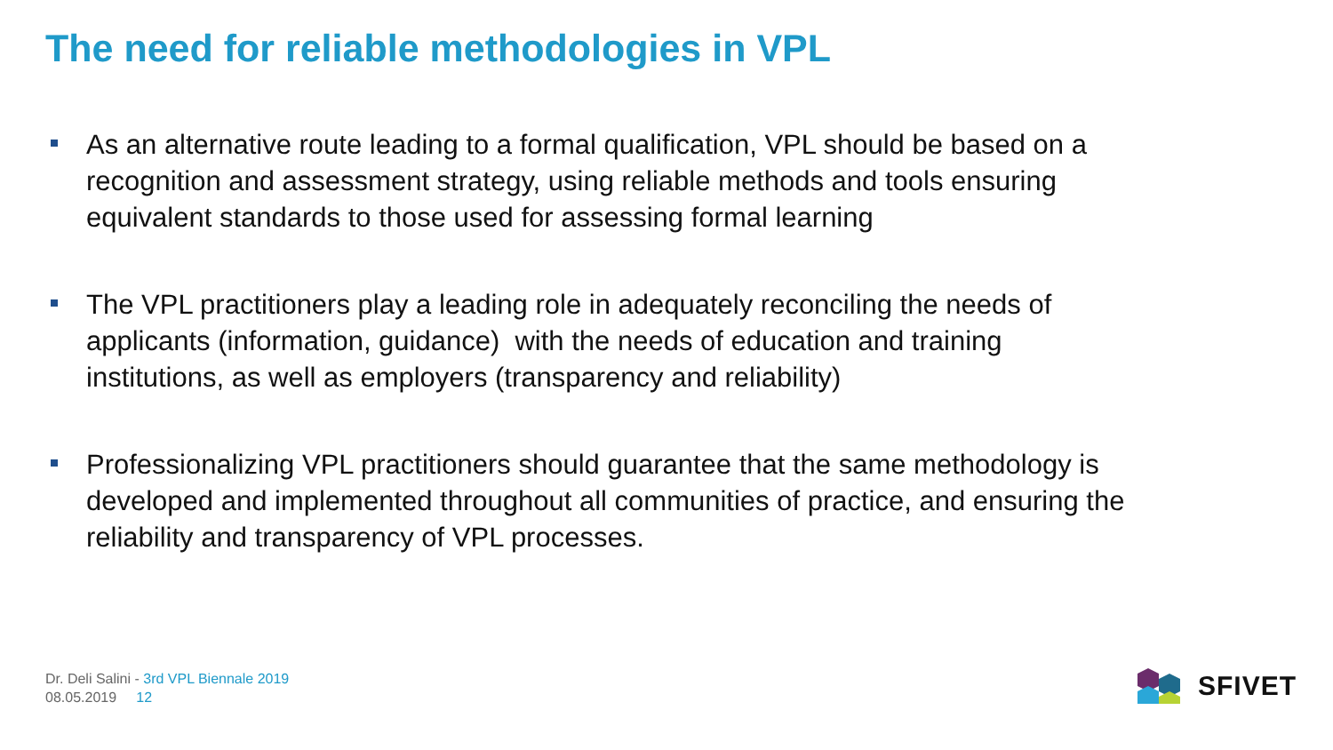The need for reliable methodologies in VPL
As an alternative route leading to a formal qualification, VPL should be based on a recognition and assessment strategy, using reliable methods and tools ensuring equivalent standards to those used for assessing formal learning
The VPL practitioners play a leading role in adequately reconciling the needs of applicants (information, guidance) with the needs of education and training institutions, as well as employers (transparency and reliability)
Professionalizing VPL practitioners should guarantee that the same methodology is developed and implemented throughout all communities of practice, and ensuring the reliability and transparency of VPL processes.
Dr. Deli Salini - 3rd VPL Biennale 2019
08.05.2019 12
SFIVET